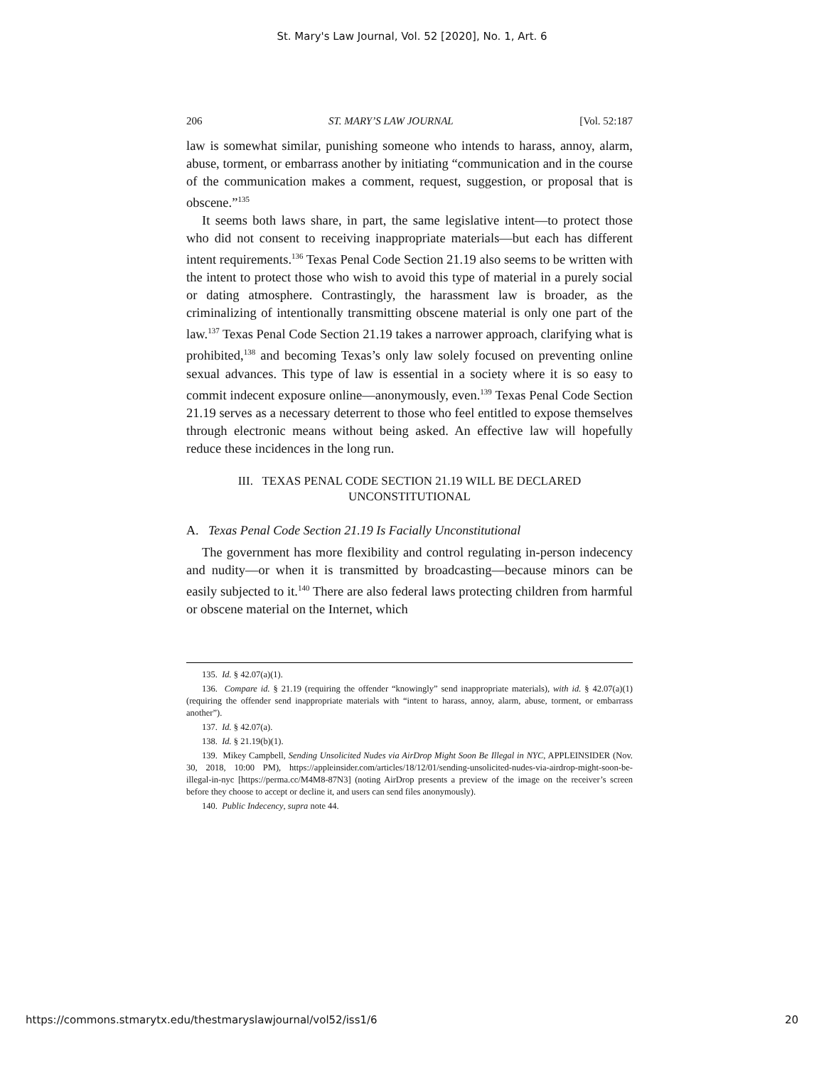St. Mary's Law Journal, Vol. 52 [2020], No. 1, Art. 6
206 ST. MARY’S LAW JOURNAL [Vol. 52:187
law is somewhat similar, punishing someone who intends to harass, annoy, alarm, abuse, torment, or embarrass another by initiating “communication and in the course of the communication makes a comment, request, suggestion, or proposal that is obscene.”<sup>135</sup>
It seems both laws share, in part, the same legislative intent—to protect those who did not consent to receiving inappropriate materials—but each has different intent requirements.<sup>136</sup> Texas Penal Code Section 21.19 also seems to be written with the intent to protect those who wish to avoid this type of material in a purely social or dating atmosphere. Contrastingly, the harassment law is broader, as the criminalizing of intentionally transmitting obscene material is only one part of the law.<sup>137</sup> Texas Penal Code Section 21.19 takes a narrower approach, clarifying what is prohibited,<sup>138</sup> and becoming Texas’s only law solely focused on preventing online sexual advances. This type of law is essential in a society where it is so easy to commit indecent exposure online—anonymously, even.<sup>139</sup> Texas Penal Code Section 21.19 serves as a necessary deterrent to those who feel entitled to expose themselves through electronic means without being asked. An effective law will hopefully reduce these incidences in the long run.
III. TEXAS PENAL CODE SECTION 21.19 WILL BE DECLARED
UNCONSTITUTIONAL
A. Texas Penal Code Section 21.19 Is Facially Unconstitutional
The government has more flexibility and control regulating in-person indecency and nudity—or when it is transmitted by broadcasting—because minors can be easily subjected to it.<sup>140</sup> There are also federal laws protecting children from harmful or obscene material on the Internet, which
135. Id. § 42.07(a)(1).
136. Compare id. § 21.19 (requiring the offender “knowingly” send inappropriate materials), with id. § 42.07(a)(1) (requiring the offender send inappropriate materials with “intent to harass, annoy, alarm, abuse, torment, or embarrass another”).
137. Id. § 42.07(a).
138. Id. § 21.19(b)(1).
139. Mikey Campbell, Sending Unsolicited Nudes via AirDrop Might Soon Be Illegal in NYC, APPLEINSIDER (Nov. 30, 2018, 10:00 PM), https://appleinsider.com/articles/18/12/01/sending-unsolicited-nudes-via-airdrop-might-soon-be-illegal-in-nyc [https://perma.cc/M4M8-87N3] (noting AirDrop presents a preview of the image on the receiver’s screen before they choose to accept or decline it, and users can send files anonymously).
140. Public Indecency, supra note 44.
https://commons.stmarytx.edu/thestmaryslawjournal/vol52/iss1/6 20